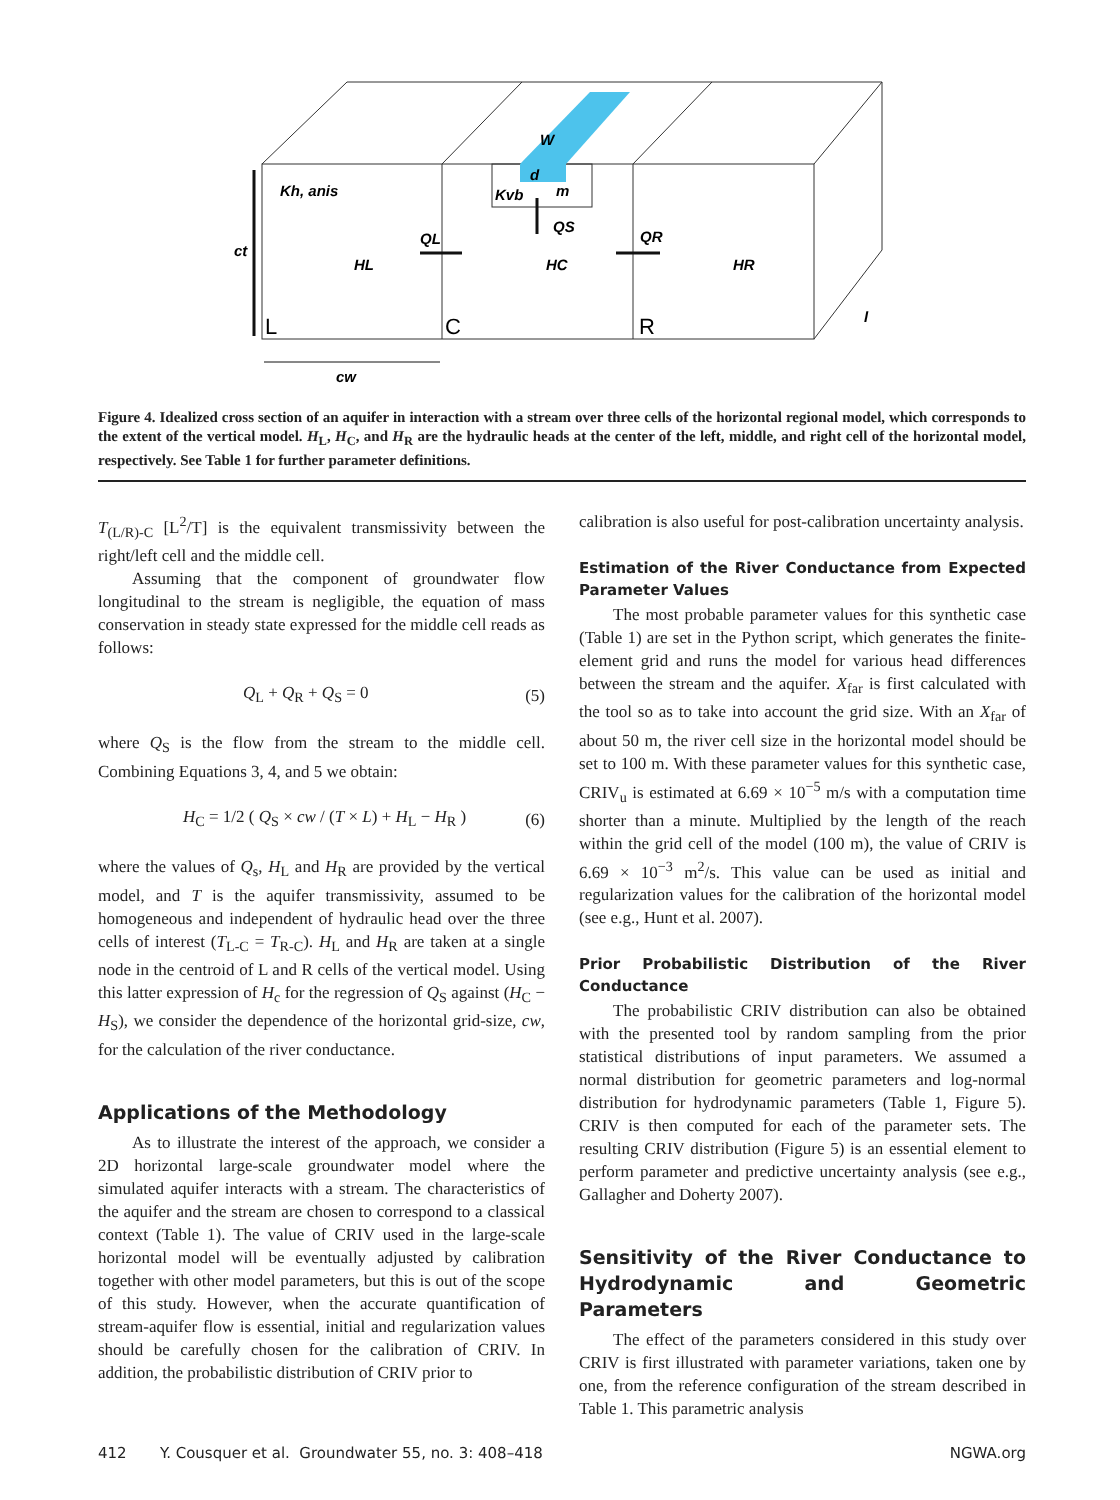Kh, anis
ct
W
d
m
Kvb
QL
QS
QR
HL
HC
HR
l
cw
L
C
R
Figure 4. Idealized cross section of an aquifer in interaction with a stream over three cells of the horizontal regional model, which corresponds to the extent of the vertical model. H<sub>L</sub>, H<sub>C</sub>, and H<sub>R</sub> are the hydraulic heads at the center of the left, middle, and right cell of the horizontal model, respectively. See Table 1 for further parameter definitions.
T<sub>(L/R)-C</sub> [L<sup>2</sup>/T] is the equivalent transmissivity between the right/left cell and the middle cell.
Assuming that the component of groundwater flow longitudinal to the stream is negligible, the equation of mass conservation in steady state expressed for the middle cell reads as follows:
Q<sub>L</sub> + Q<sub>R</sub> + Q<sub>S</sub> = 0 (5)
where Q<sub>S</sub> is the flow from the stream to the middle cell. Combining Equations 3, 4, and 5 we obtain:
H<sub>C</sub> = 1/2 ( Q<sub>S</sub> × cw / (T × L) + H<sub>L</sub> − H<sub>R</sub> ) (6)
where the values of Q<sub>s</sub>, H<sub>L</sub> and H<sub>R</sub> are provided by the vertical model, and T is the aquifer transmissivity, assumed to be homogeneous and independent of hydraulic head over the three cells of interest (T<sub>L-C</sub> = T<sub>R-C</sub>). H<sub>L</sub> and H<sub>R</sub> are taken at a single node in the centroid of L and R cells of the vertical model. Using this latter expression of H<sub>c</sub> for the regression of Q<sub>S</sub> against (H<sub>C</sub> − H<sub>S</sub>), we consider the dependence of the horizontal grid-size, cw, for the calculation of the river conductance.
Applications of the Methodology
As to illustrate the interest of the approach, we consider a 2D horizontal large-scale groundwater model where the simulated aquifer interacts with a stream. The characteristics of the aquifer and the stream are chosen to correspond to a classical context (Table 1). The value of CRIV used in the large-scale horizontal model will be eventually adjusted by calibration together with other model parameters, but this is out of the scope of this study. However, when the accurate quantification of stream-aquifer flow is essential, initial and regularization values should be carefully chosen for the calibration of CRIV. In addition, the probabilistic distribution of CRIV prior to
calibration is also useful for post-calibration uncertainty analysis.
Estimation of the River Conductance from Expected Parameter Values
The most probable parameter values for this synthetic case (Table 1) are set in the Python script, which generates the finite-element grid and runs the model for various head differences between the stream and the aquifer. X<sub>far</sub> is first calculated with the tool so as to take into account the grid size. With an X<sub>far</sub> of about 50 m, the river cell size in the horizontal model should be set to 100 m. With these parameter values for this synthetic case, CRIV<sub>u</sub> is estimated at 6.69 × 10<sup>−5</sup> m/s with a computation time shorter than a minute. Multiplied by the length of the reach within the grid cell of the model (100 m), the value of CRIV is 6.69 × 10<sup>−3</sup> m<sup>2</sup>/s. This value can be used as initial and regularization values for the calibration of the horizontal model (see e.g., Hunt et al. 2007).
Prior Probabilistic Distribution of the River Conductance
The probabilistic CRIV distribution can also be obtained with the presented tool by random sampling from the prior statistical distributions of input parameters. We assumed a normal distribution for geometric parameters and log-normal distribution for hydrodynamic parameters (Table 1, Figure 5). CRIV is then computed for each of the parameter sets. The resulting CRIV distribution (Figure 5) is an essential element to perform parameter and predictive uncertainty analysis (see e.g., Gallagher and Doherty 2007).
Sensitivity of the River Conductance to Hydrodynamic and Geometric Parameters
The effect of the parameters considered in this study over CRIV is first illustrated with parameter variations, taken one by one, from the reference configuration of the stream described in Table 1. This parametric analysis
412 Y. Cousquer et al. Groundwater 55, no. 3: 408–418 NGWA.org